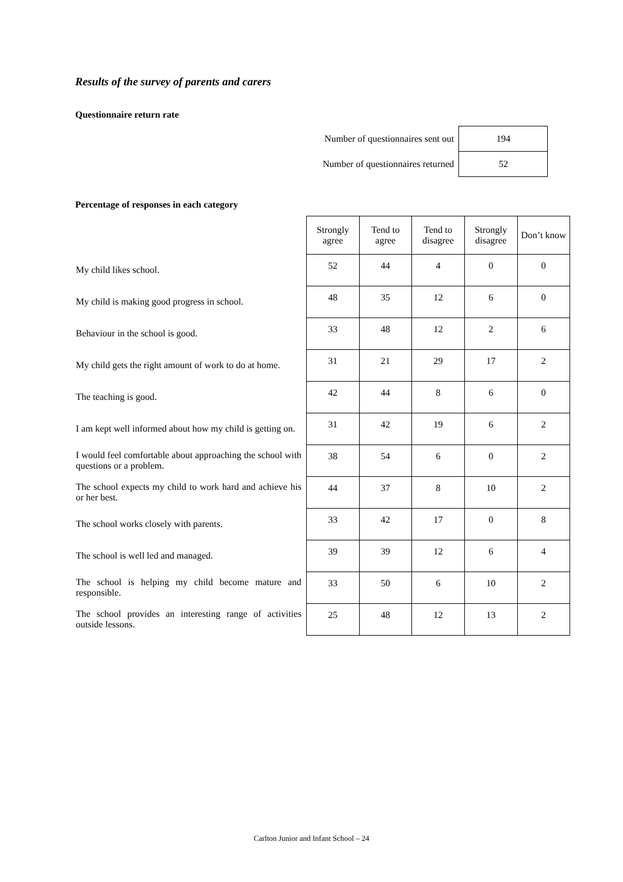Results of the survey of parents and carers
Questionnaire return rate
| Number of questionnaires sent out | 194 |
| Number of questionnaires returned | 52 |
Percentage of responses in each category
| | Strongly agree | Tend to agree | Tend to disagree | Strongly disagree | Don’t know |
| My child likes school. | 52 | 44 | 4 | 0 | 0 |
| My child is making good progress in school. | 48 | 35 | 12 | 6 | 0 |
| Behaviour in the school is good. | 33 | 48 | 12 | 2 | 6 |
| My child gets the right amount of work to do at home. | 31 | 21 | 29 | 17 | 2 |
| The teaching is good. | 42 | 44 | 8 | 6 | 0 |
| I am kept well informed about how my child is getting on. | 31 | 42 | 19 | 6 | 2 |
| I would feel comfortable about approaching the school with questions or a problem. | 38 | 54 | 6 | 0 | 2 |
| The school expects my child to work hard and achieve his or her best. | 44 | 37 | 8 | 10 | 2 |
| The school works closely with parents. | 33 | 42 | 17 | 0 | 8 |
| The school is well led and managed. | 39 | 39 | 12 | 6 | 4 |
| The school is helping my child become mature and responsible. | 33 | 50 | 6 | 10 | 2 |
| The school provides an interesting range of activities outside lessons. | 25 | 48 | 12 | 13 | 2 |
Carlton Junior and Infant School – 24